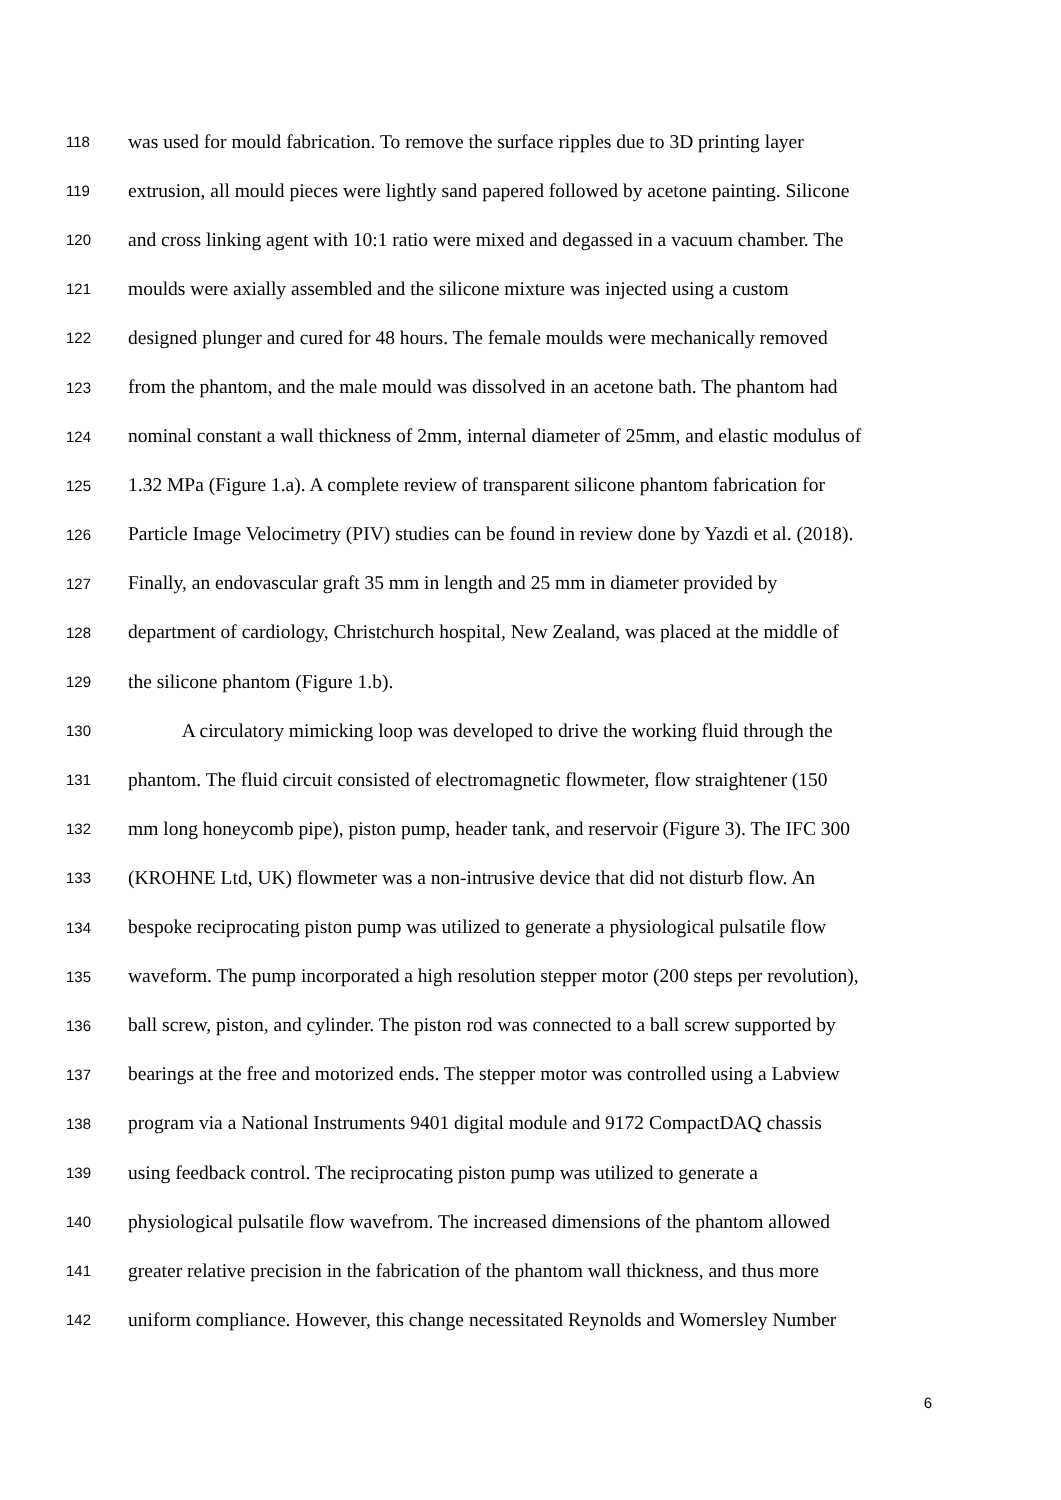118 was used for mould fabrication. To remove the surface ripples due to 3D printing layer
119 extrusion, all mould pieces were lightly sand papered followed by acetone painting. Silicone
120 and cross linking agent with 10:1 ratio were mixed and degassed in a vacuum chamber. The
121 moulds were axially assembled and the silicone mixture was injected using a custom
122 designed plunger and cured for 48 hours. The female moulds were mechanically removed
123 from the phantom, and the male mould was dissolved in an acetone bath. The phantom had
124 nominal constant a wall thickness of 2mm, internal diameter of 25mm, and elastic modulus of
125 1.32 MPa (Figure 1.a). A complete review of transparent silicone phantom fabrication for
126 Particle Image Velocimetry (PIV) studies can be found in review done by Yazdi et al. (2018).
127 Finally, an endovascular graft 35 mm in length and 25 mm in diameter provided by
128 department of cardiology, Christchurch hospital, New Zealand, was placed at the middle of
129 the silicone phantom (Figure 1.b).
130 A circulatory mimicking loop was developed to drive the working fluid through the
131 phantom. The fluid circuit consisted of electromagnetic flowmeter, flow straightener (150
132 mm long honeycomb pipe), piston pump, header tank, and reservoir (Figure 3). The IFC 300
133 (KROHNE Ltd, UK) flowmeter was a non-intrusive device that did not disturb flow. An
134 bespoke reciprocating piston pump was utilized to generate a physiological pulsatile flow
135 waveform. The pump incorporated a high resolution stepper motor (200 steps per revolution),
136 ball screw, piston, and cylinder. The piston rod was connected to a ball screw supported by
137 bearings at the free and motorized ends. The stepper motor was controlled using a Labview
138 program via a National Instruments 9401 digital module and 9172 CompactDAQ chassis
139 using feedback control. The reciprocating piston pump was utilized to generate a
140 physiological pulsatile flow wavefrom. The increased dimensions of the phantom allowed
141 greater relative precision in the fabrication of the phantom wall thickness, and thus more
142 uniform compliance. However, this change necessitated Reynolds and Womersley Number
6